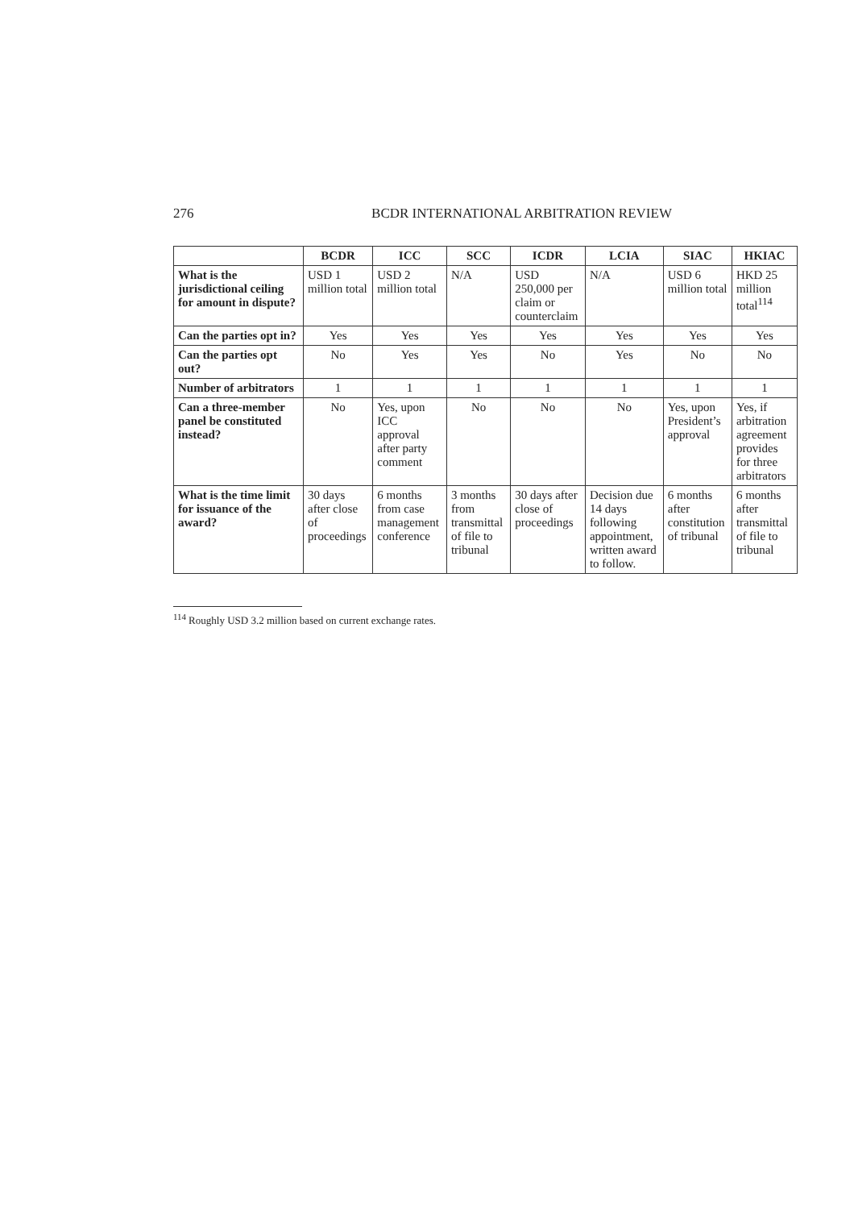276 BCDR INTERNATIONAL ARBITRATION REVIEW
| | BCDR | ICC | SCC | ICDR | LCIA | SIAC | HKIAC |
| --- | --- | --- | --- | --- | --- | --- | --- |
| What is the jurisdictional ceiling for amount in dispute? | USD 1 million total | USD 2 million total | N/A | USD 250,000 per claim or counterclaim | N/A | USD 6 million total | HKD 25 million total<sup>114</sup> |
| Can the parties opt in? | Yes | Yes | Yes | Yes | Yes | Yes | Yes |
| Can the parties opt out? | No | Yes | Yes | No | Yes | No | No |
| Number of arbitrators | 1 | 1 | 1 | 1 | 1 | 1 | 1 |
| Can a three-member panel be constituted instead? | No | Yes, upon ICC approval after party comment | No | No | No | Yes, upon President’s approval | Yes, if arbitration agreement provides for three arbitrators |
| What is the time limit for issuance of the award? | 30 days after close of proceedings | 6 months from case management conference | 3 months from transmittal of file to tribunal | 30 days after close of proceedings | Decision due 14 days following appointment, written award to follow. | 6 months after constitution of tribunal | 6 months after transmittal of file to tribunal |
<sup>114</sup> Roughly USD 3.2 million based on current exchange rates.